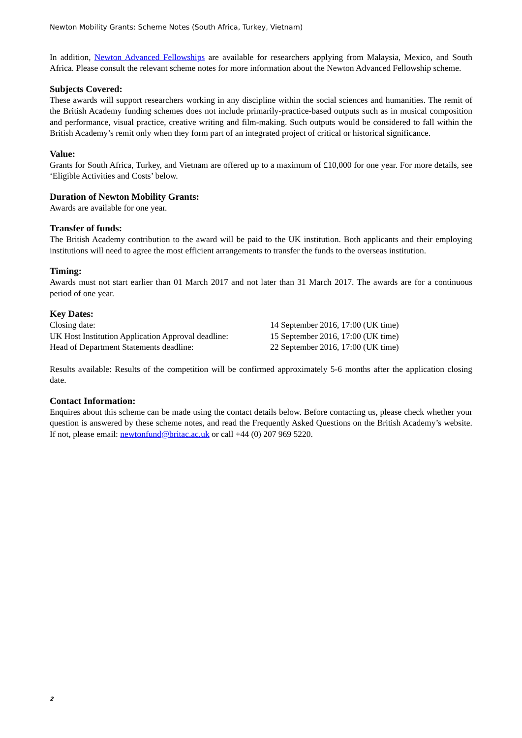Newton Mobility Grants: Scheme Notes (South Africa, Turkey, Vietnam)
In addition, Newton Advanced Fellowships are available for researchers applying from Malaysia, Mexico, and South Africa. Please consult the relevant scheme notes for more information about the Newton Advanced Fellowship scheme.
Subjects Covered:
These awards will support researchers working in any discipline within the social sciences and humanities. The remit of the British Academy funding schemes does not include primarily-practice-based outputs such as in musical composition and performance, visual practice, creative writing and film-making. Such outputs would be considered to fall within the British Academy’s remit only when they form part of an integrated project of critical or historical significance.
Value:
Grants for South Africa, Turkey, and Vietnam are offered up to a maximum of £10,000 for one year. For more details, see ‘Eligible Activities and Costs’ below.
Duration of Newton Mobility Grants:
Awards are available for one year.
Transfer of funds:
The British Academy contribution to the award will be paid to the UK institution. Both applicants and their employing institutions will need to agree the most efficient arrangements to transfer the funds to the overseas institution.
Timing:
Awards must not start earlier than 01 March 2017 and not later than 31 March 2017. The awards are for a continuous period of one year.
Key Dates:
| Closing date: | 14 September 2016, 17:00 (UK time) |
| UK Host Institution Application Approval deadline: | 15 September 2016, 17:00 (UK time) |
| Head of Department Statements deadline: | 22 September 2016, 17:00 (UK time) |
Results available: Results of the competition will be confirmed approximately 5-6 months after the application closing date.
Contact Information:
Enquires about this scheme can be made using the contact details below. Before contacting us, please check whether your question is answered by these scheme notes, and read the Frequently Asked Questions on the British Academy’s website. If not, please email: newtonfund@britac.ac.uk or call +44 (0) 207 969 5220.
2